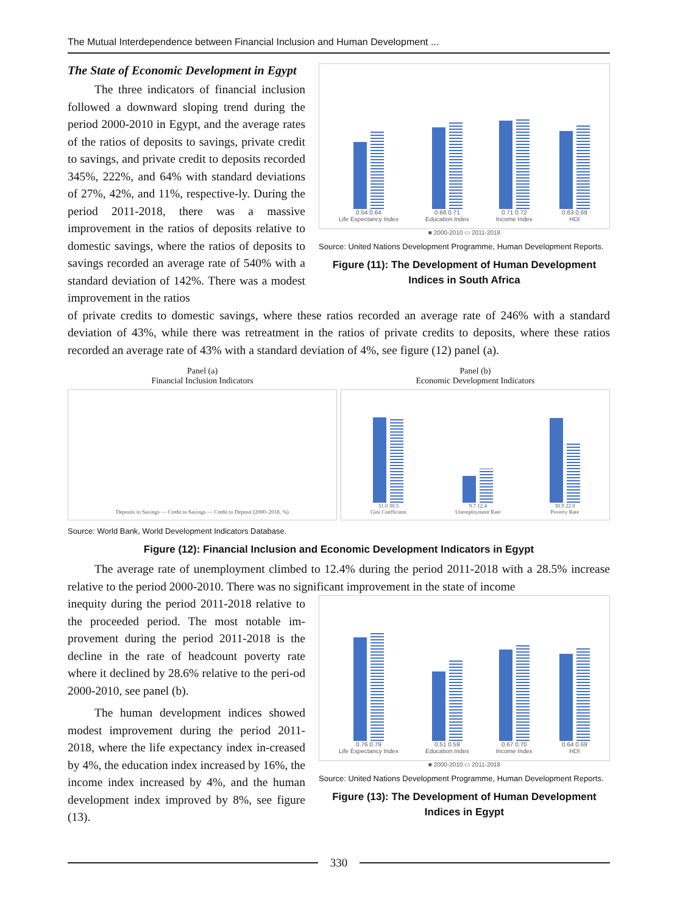The Mutual Interdependence between Financial Inclusion and Human Development ...
The State of Economic Development in Egypt
The three indicators of financial inclusion followed a downward sloping trend during the period 2000-2010 in Egypt, and the average rates of the ratios of deposits to savings, private credit to savings, and private credit to deposits recorded 345%, 222%, and 64% with standard deviations of 27%, 42%, and 11%, respective-ly. During the period 2011-2018, there was a massive improvement in the ratios of deposits relative to domestic savings, where the ratios of deposits to savings recorded an average rate of 540% with a standard deviation of 142%. There was a modest improvement in the ratios
0.54 0.64
Life Expectancy Index
0.66 0.71
Education Index
0.71 0.72
Income Index
0.63 0.69
HDI
■ 2000-2010 ▭ 2011-2018
Source: United Nations Development Programme, Human Development Reports.
Figure (11): The Development of Human Development Indices in South Africa
of private credits to domestic savings, where these ratios recorded an average rate of 246% with a standard deviation of 43%, while there was retreatment in the ratios of private credits to deposits, where these ratios recorded an average rate of 43% with a standard deviation of 4%, see figure (12) panel (a).
Panel (a)
Financial Inclusion Indicators
Deposits to Savings — Credit to Savings — Credit to Deposit (2000–2018, %)
Panel (b)
Economic Development Indicators
31.0 30.5
Gini Coefficient
9.7 12.4
Unemployment Rate
30.9 22.0
Poverty Rate
Source: World Bank, World Development Indicators Database.
Figure (12): Financial Inclusion and Economic Development Indicators in Egypt
The average rate of unemployment climbed to 12.4% during the period 2011-2018 with a 28.5% increase relative to the period 2000-2010. There was no significant improvement in the state of income
inequity during the period 2011-2018 relative to the proceeded period. The most notable im-provement during the period 2011-2018 is the decline in the rate of headcount poverty rate where it declined by 28.6% relative to the peri-od 2000-2010, see panel (b).
The human development indices showed modest improvement during the period 2011-2018, where the life expectancy index in-creased by 4%, the education index increased by 16%, the income index increased by 4%, and the human development index improved by 8%, see figure (13).
0.76 0.79
Life Expectancy Index
0.51 0.59
Education Index
0.67 0.70
Income Index
0.64 0.69
HDI
■ 2000-2010 ▭ 2011-2018
Source: United Nations Development Programme, Human Development Reports.
Figure (13): The Development of Human Development Indices in Egypt
330